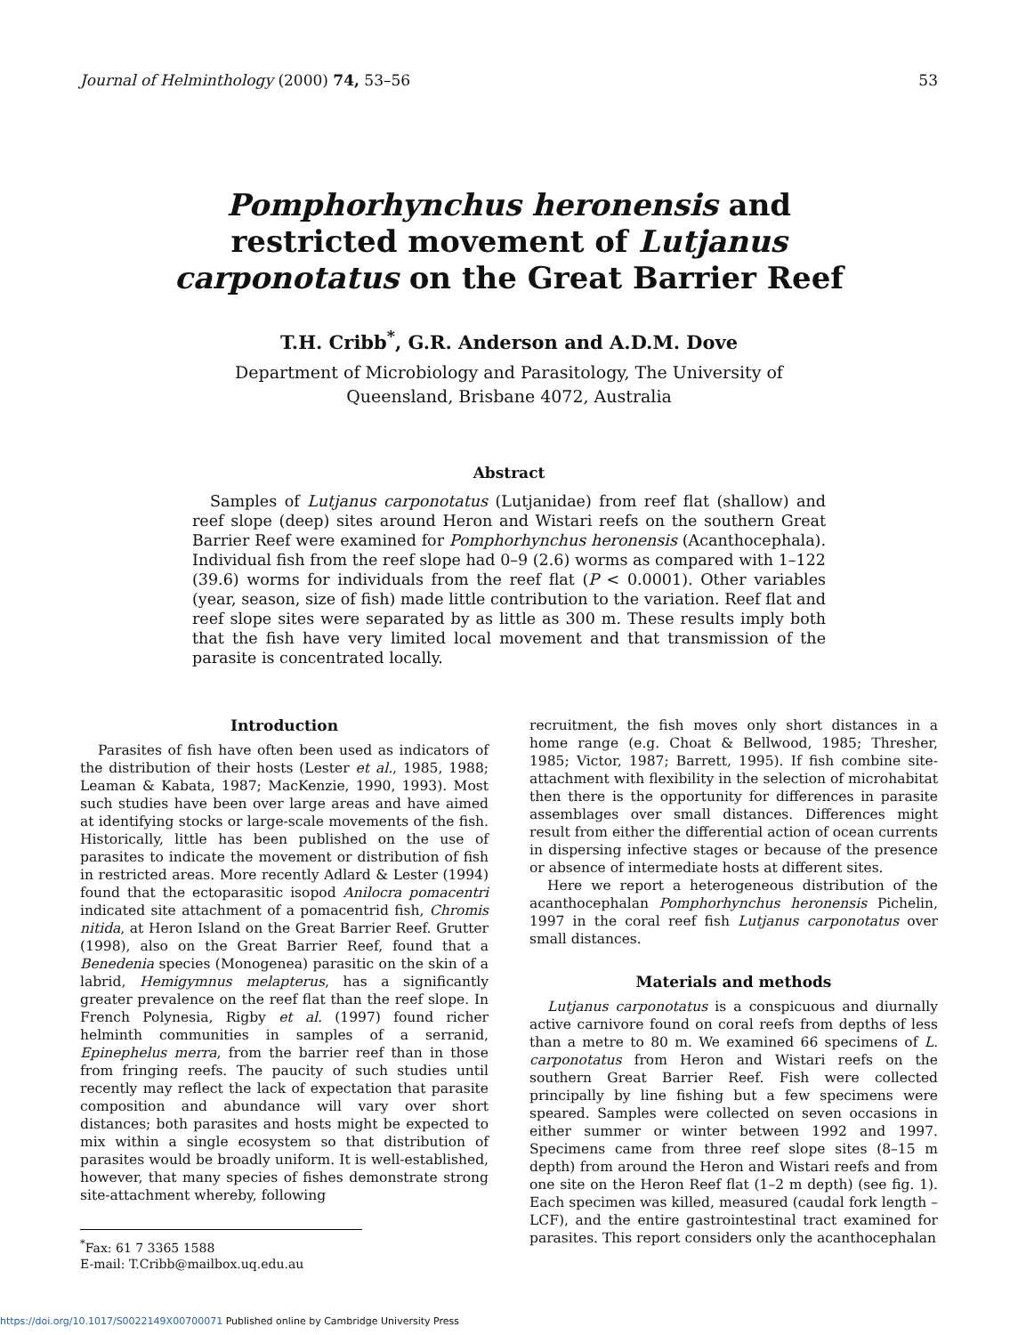Journal of Helminthology (2000) 74, 53–56 53
Pomphorhynchus heronensis and
restricted movement of Lutjanus
carponotatus on the Great Barrier Reef
T.H. Cribb<sup>*</sup>, G.R. Anderson and A.D.M. Dove
Department of Microbiology and Parasitology, The University of
Queensland, Brisbane 4072, Australia
Abstract
Samples of Lutjanus carponotatus (Lutjanidae) from reef flat (shallow) and reef slope (deep) sites around Heron and Wistari reefs on the southern Great Barrier Reef were examined for Pomphorhynchus heronensis (Acanthocephala). Individual fish from the reef slope had 0–9 (2.6) worms as compared with 1–122 (39.6) worms for individuals from the reef flat (P < 0.0001). Other variables (year, season, size of fish) made little contribution to the variation. Reef flat and reef slope sites were separated by as little as 300 m. These results imply both that the fish have very limited local movement and that transmission of the parasite is concentrated locally.
Introduction
Parasites of fish have often been used as indicators of the distribution of their hosts (Lester et al., 1985, 1988; Leaman & Kabata, 1987; MacKenzie, 1990, 1993). Most such studies have been over large areas and have aimed at identifying stocks or large-scale movements of the fish. Historically, little has been published on the use of parasites to indicate the movement or distribution of fish in restricted areas. More recently Adlard & Lester (1994) found that the ectoparasitic isopod Anilocra pomacentri indicated site attachment of a pomacentrid fish, Chromis nitida, at Heron Island on the Great Barrier Reef. Grutter (1998), also on the Great Barrier Reef, found that a Benedenia species (Monogenea) parasitic on the skin of a labrid, Hemigymnus melapterus, has a significantly greater prevalence on the reef flat than the reef slope. In French Polynesia, Rigby et al. (1997) found richer helminth communities in samples of a serranid, Epinephelus merra, from the barrier reef than in those from fringing reefs. The paucity of such studies until recently may reflect the lack of expectation that parasite composition and abundance will vary over short distances; both parasites and hosts might be expected to mix within a single ecosystem so that distribution of parasites would be broadly uniform. It is well-established, however, that many species of fishes demonstrate strong site-attachment whereby, following
<sup>*</sup> Fax: 61 7 3365 1588
E-mail: T.Cribb@mailbox.uq.edu.au
recruitment, the fish moves only short distances in a home range (e.g. Choat & Bellwood, 1985; Thresher, 1985; Victor, 1987; Barrett, 1995). If fish combine site-attachment with flexibility in the selection of microhabitat then there is the opportunity for differences in parasite assemblages over small distances. Differences might result from either the differential action of ocean currents in dispersing infective stages or because of the presence or absence of intermediate hosts at different sites.
Here we report a heterogeneous distribution of the acanthocephalan Pomphorhynchus heronensis Pichelin, 1997 in the coral reef fish Lutjanus carponotatus over small distances.
Materials and methods
Lutjanus carponotatus is a conspicuous and diurnally active carnivore found on coral reefs from depths of less than a metre to 80 m. We examined 66 specimens of L. carponotatus from Heron and Wistari reefs on the southern Great Barrier Reef. Fish were collected principally by line fishing but a few specimens were speared. Samples were collected on seven occasions in either summer or winter between 1992 and 1997. Specimens came from three reef slope sites (8–15 m depth) from around the Heron and Wistari reefs and from one site on the Heron Reef flat (1–2 m depth) (see fig. 1). Each specimen was killed, measured (caudal fork length – LCF), and the entire gastrointestinal tract examined for parasites. This report considers only the acanthocephalan
https://doi.org/10.1017/S0022149X00700071 Published online by Cambridge University Press